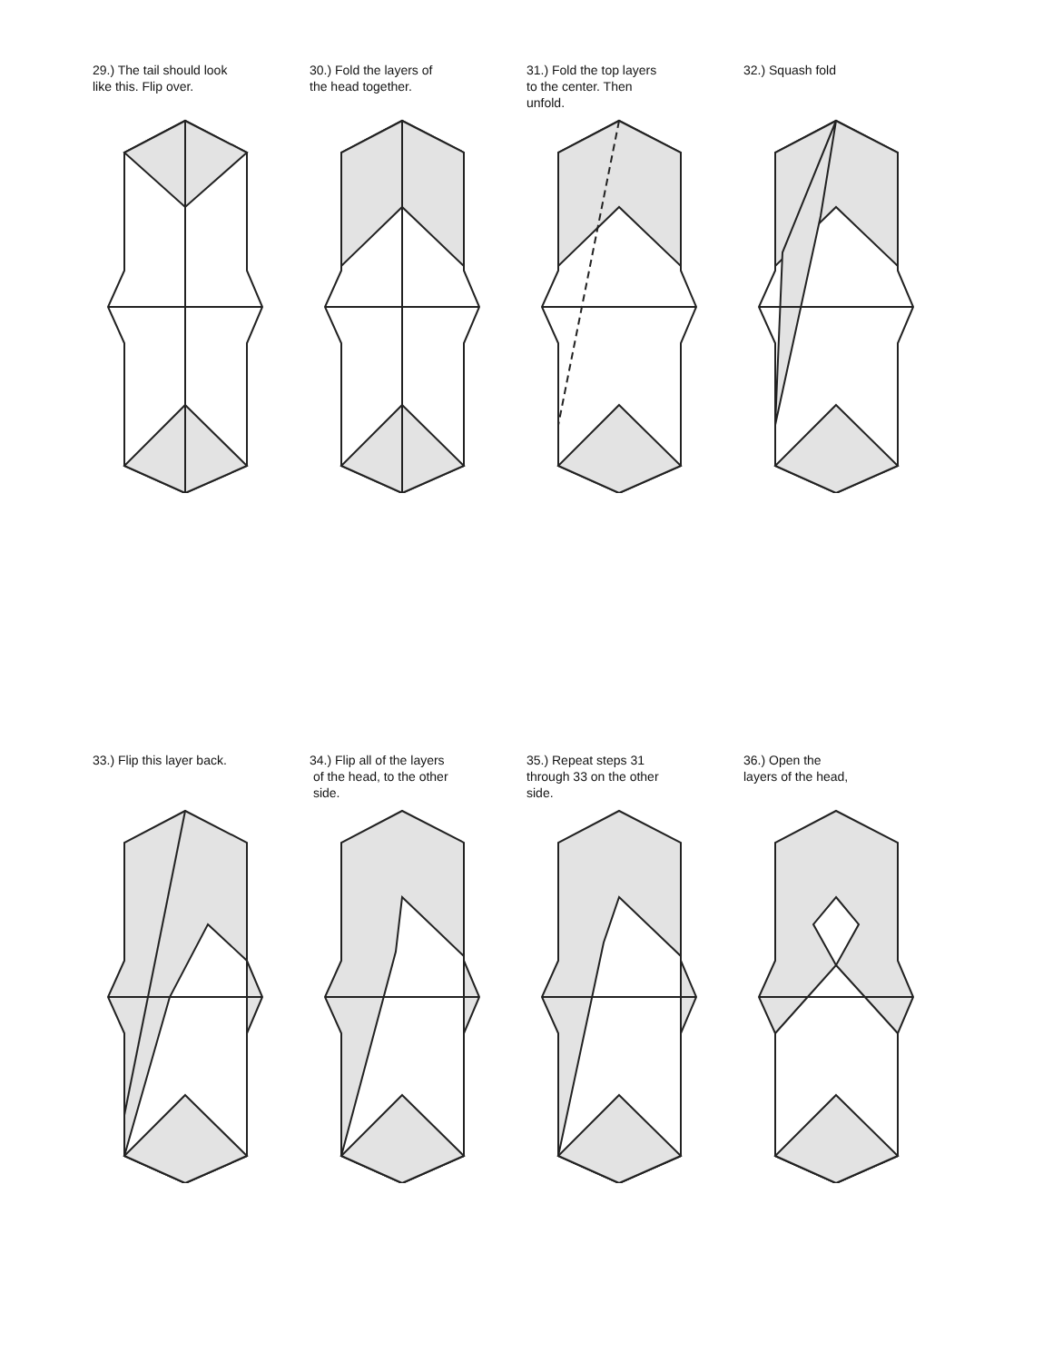29.) The tail should look
like this. Flip over.
30.) Fold the layers of
the head together.
31.) Fold the top layers
to the center. Then
unfold.
32.) Squash fold
33.) Flip this layer back. 34.) Flip all of the layers
of the head, to the other
side.
35.) Repeat steps 31
through 33 on the other
side.
36.) Open the
layers of the head,